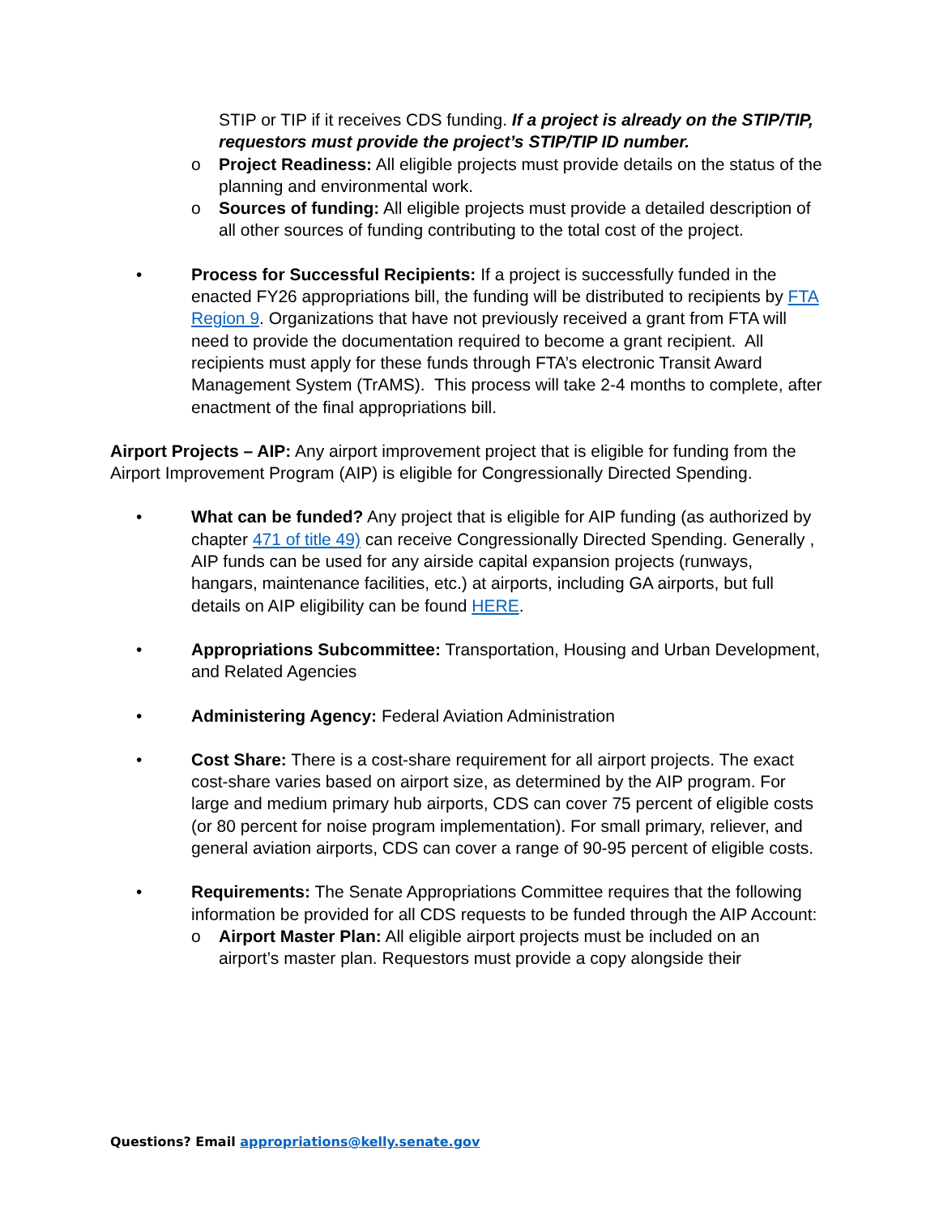STIP or TIP if it receives CDS funding. If a project is already on the STIP/TIP, requestors must provide the project’s STIP/TIP ID number.
o Project Readiness: All eligible projects must provide details on the status of the planning and environmental work.
o Sources of funding: All eligible projects must provide a detailed description of all other sources of funding contributing to the total cost of the project.
• Process for Successful Recipients: If a project is successfully funded in the enacted FY26 appropriations bill, the funding will be distributed to recipients by FTA Region 9. Organizations that have not previously received a grant from FTA will need to provide the documentation required to become a grant recipient. All recipients must apply for these funds through FTA’s electronic Transit Award Management System (TrAMS). This process will take 2-4 months to complete, after enactment of the final appropriations bill.
Airport Projects – AIP: Any airport improvement project that is eligible for funding from the Airport Improvement Program (AIP) is eligible for Congressionally Directed Spending.
• What can be funded? Any project that is eligible for AIP funding (as authorized by chapter 471 of title 49) can receive Congressionally Directed Spending. Generally , AIP funds can be used for any airside capital expansion projects (runways, hangars, maintenance facilities, etc.) at airports, including GA airports, but full details on AIP eligibility can be found HERE.
• Appropriations Subcommittee: Transportation, Housing and Urban Development, and Related Agencies
• Administering Agency: Federal Aviation Administration
• Cost Share: There is a cost-share requirement for all airport projects. The exact cost-share varies based on airport size, as determined by the AIP program. For large and medium primary hub airports, CDS can cover 75 percent of eligible costs (or 80 percent for noise program implementation). For small primary, reliever, and general aviation airports, CDS can cover a range of 90-95 percent of eligible costs.
• Requirements: The Senate Appropriations Committee requires that the following information be provided for all CDS requests to be funded through the AIP Account:
o Airport Master Plan: All eligible airport projects must be included on an airport’s master plan. Requestors must provide a copy alongside their
Questions? Email appropriations@kelly.senate.gov